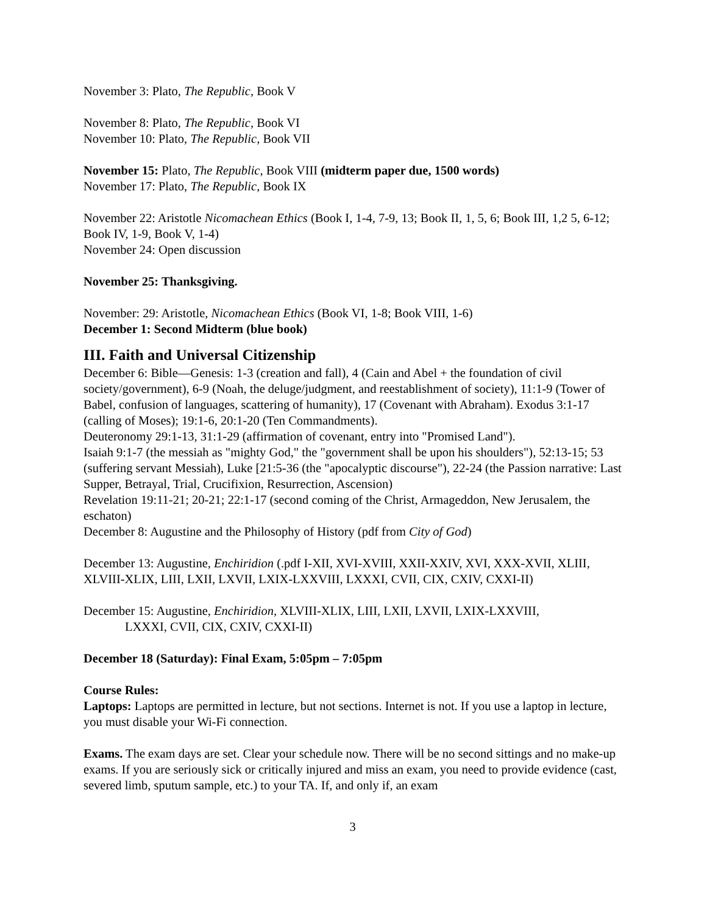November 3: Plato, The Republic, Book V
November 8: Plato, The Republic, Book VI
November 10: Plato, The Republic, Book VII
November 15: Plato, The Republic, Book VIII (midterm paper due, 1500 words)
November 17: Plato, The Republic, Book IX
November 22: Aristotle Nicomachean Ethics (Book I, 1-4, 7-9, 13; Book II, 1, 5, 6; Book III, 1,2 5, 6-12; Book IV, 1-9, Book V, 1-4)
November 24: Open discussion
November 25: Thanksgiving.
November: 29: Aristotle, Nicomachean Ethics (Book VI, 1-8; Book VIII, 1-6)
December 1: Second Midterm (blue book)
III. Faith and Universal Citizenship
December 6: Bible—Genesis: 1-3 (creation and fall), 4 (Cain and Abel + the foundation of civil society/government), 6-9 (Noah, the deluge/judgment, and reestablishment of society), 11:1-9 (Tower of Babel, confusion of languages, scattering of humanity), 17 (Covenant with Abraham). Exodus 3:1-17 (calling of Moses); 19:1-6, 20:1-20 (Ten Commandments).
Deuteronomy 29:1-13, 31:1-29 (affirmation of covenant, entry into "Promised Land").
Isaiah 9:1-7 (the messiah as "mighty God," the "government shall be upon his shoulders"), 52:13-15; 53 (suffering servant Messiah), Luke [21:5-36 (the "apocalyptic discourse"), 22-24 (the Passion narrative: Last Supper, Betrayal, Trial, Crucifixion, Resurrection, Ascension)
Revelation 19:11-21; 20-21; 22:1-17 (second coming of the Christ, Armageddon, New Jerusalem, the eschaton)
December 8: Augustine and the Philosophy of History (pdf from City of God)
December 13: Augustine, Enchiridion (.pdf I-XII, XVI-XVIII, XXII-XXIV, XVI, XXX-XVII, XLIII, XLVIII-XLIX, LIII, LXII, LXVII, LXIX-LXXVIII, LXXXI, CVII, CIX, CXIV, CXXI-II)
December 15: Augustine, Enchiridion, XLVIII-XLIX, LIII, LXII, LXVII, LXIX-LXXVIII,
LXXXI, CVII, CIX, CXIV, CXXI-II)
December 18 (Saturday): Final Exam, 5:05pm – 7:05pm
Course Rules:
Laptops: Laptops are permitted in lecture, but not sections. Internet is not. If you use a laptop in lecture, you must disable your Wi-Fi connection.
Exams. The exam days are set. Clear your schedule now. There will be no second sittings and no make-up exams. If you are seriously sick or critically injured and miss an exam, you need to provide evidence (cast, severed limb, sputum sample, etc.) to your TA. If, and only if, an exam
3